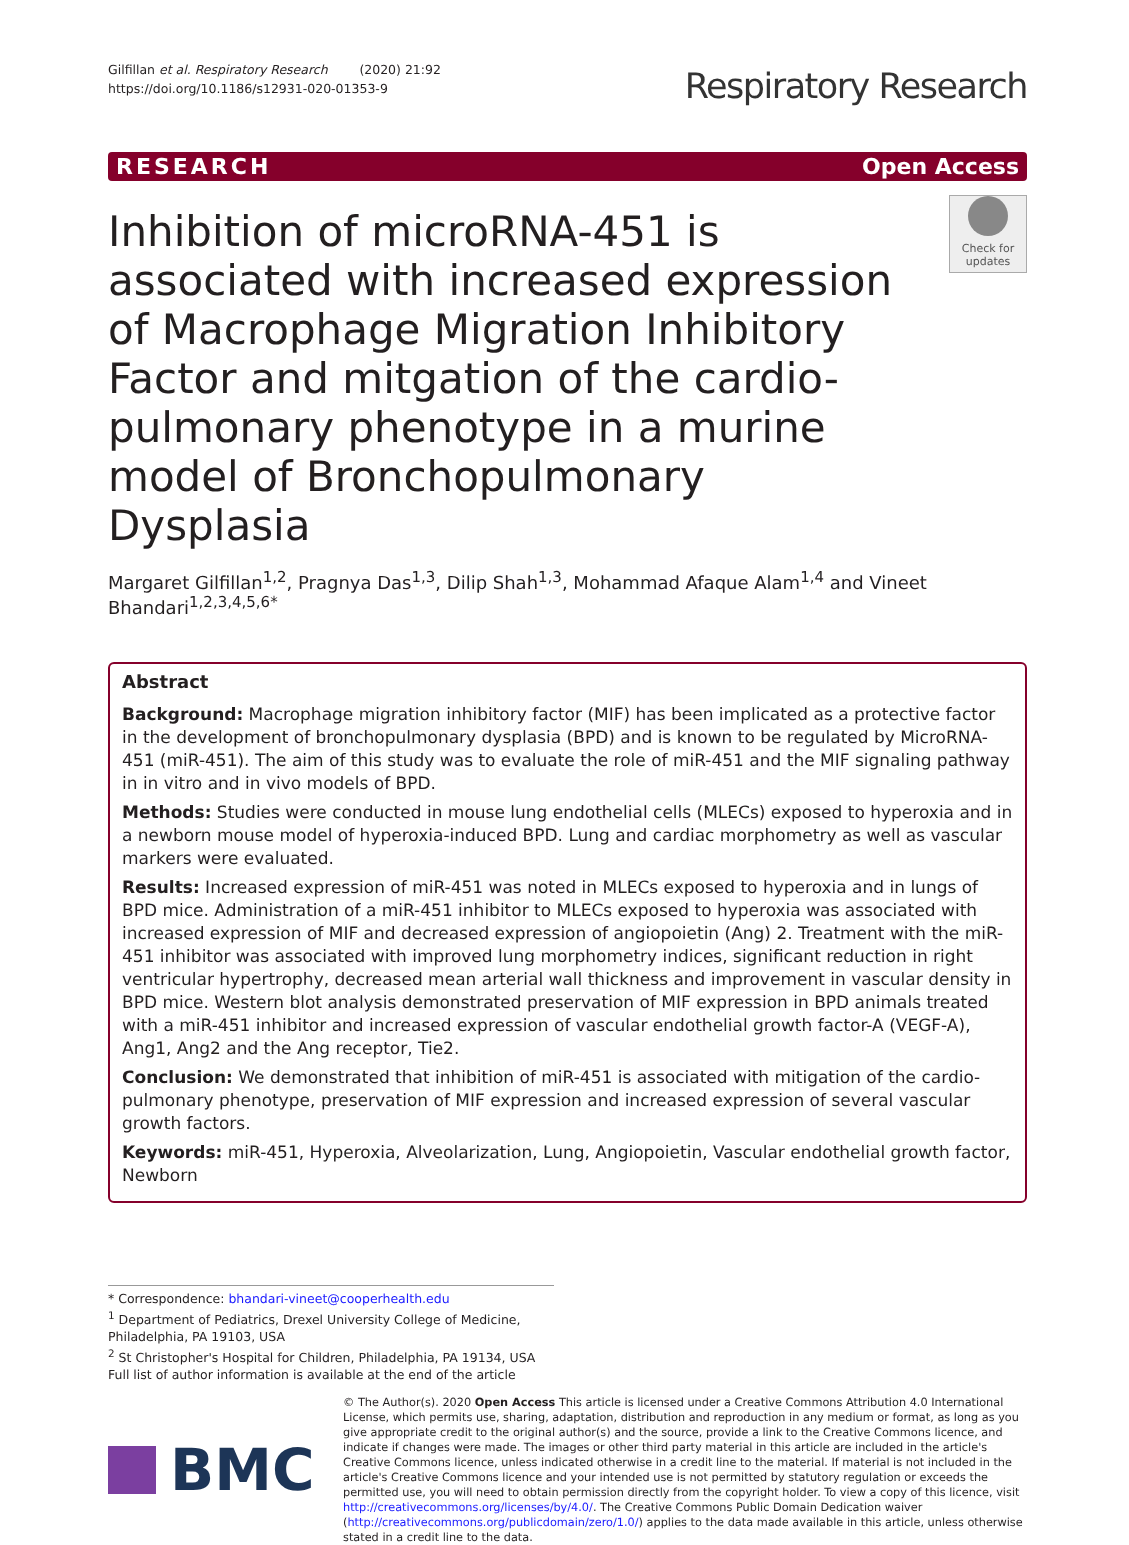Gilfillan et al. Respiratory Research (2020) 21:92
https://doi.org/10.1186/s12931-020-01353-9
Respiratory Research
RESEARCH Open Access
Inhibition of microRNA-451 is associated with increased expression of Macrophage Migration Inhibitory Factor and mitgation of the cardio-pulmonary phenotype in a murine model of Bronchopulmonary Dysplasia
Check for updates
Margaret Gilfillan<sup>1,2</sup>, Pragnya Das<sup>1,3</sup>, Dilip Shah<sup>1,3</sup>, Mohammad Afaque Alam<sup>1,4</sup> and Vineet Bhandari<sup>1,2,3,4,5,6*</sup>
Abstract
Background: Macrophage migration inhibitory factor (MIF) has been implicated as a protective factor in the development of bronchopulmonary dysplasia (BPD) and is known to be regulated by MicroRNA-451 (miR-451). The aim of this study was to evaluate the role of miR-451 and the MIF signaling pathway in in vitro and in vivo models of BPD.
Methods: Studies were conducted in mouse lung endothelial cells (MLECs) exposed to hyperoxia and in a newborn mouse model of hyperoxia-induced BPD. Lung and cardiac morphometry as well as vascular markers were evaluated.
Results: Increased expression of miR-451 was noted in MLECs exposed to hyperoxia and in lungs of BPD mice. Administration of a miR-451 inhibitor to MLECs exposed to hyperoxia was associated with increased expression of MIF and decreased expression of angiopoietin (Ang) 2. Treatment with the miR-451 inhibitor was associated with improved lung morphometry indices, significant reduction in right ventricular hypertrophy, decreased mean arterial wall thickness and improvement in vascular density in BPD mice. Western blot analysis demonstrated preservation of MIF expression in BPD animals treated with a miR-451 inhibitor and increased expression of vascular endothelial growth factor-A (VEGF-A), Ang1, Ang2 and the Ang receptor, Tie2.
Conclusion: We demonstrated that inhibition of miR-451 is associated with mitigation of the cardio-pulmonary phenotype, preservation of MIF expression and increased expression of several vascular growth factors.
Keywords: miR-451, Hyperoxia, Alveolarization, Lung, Angiopoietin, Vascular endothelial growth factor, Newborn
* Correspondence: bhandari-vineet@cooperhealth.edu
<sup>1</sup> Department of Pediatrics, Drexel University College of Medicine, Philadelphia, PA 19103, USA
<sup>2</sup> St Christopher's Hospital for Children, Philadelphia, PA 19134, USA
Full list of author information is available at the end of the article
BMC
© The Author(s). 2020 Open Access This article is licensed under a Creative Commons Attribution 4.0 International License, which permits use, sharing, adaptation, distribution and reproduction in any medium or format, as long as you give appropriate credit to the original author(s) and the source, provide a link to the Creative Commons licence, and indicate if changes were made. The images or other third party material in this article are included in the article's Creative Commons licence, unless indicated otherwise in a credit line to the material. If material is not included in the article's Creative Commons licence and your intended use is not permitted by statutory regulation or exceeds the permitted use, you will need to obtain permission directly from the copyright holder. To view a copy of this licence, visit http://creativecommons.org/licenses/by/4.0/. The Creative Commons Public Domain Dedication waiver (http://creativecommons.org/publicdomain/zero/1.0/) applies to the data made available in this article, unless otherwise stated in a credit line to the data.